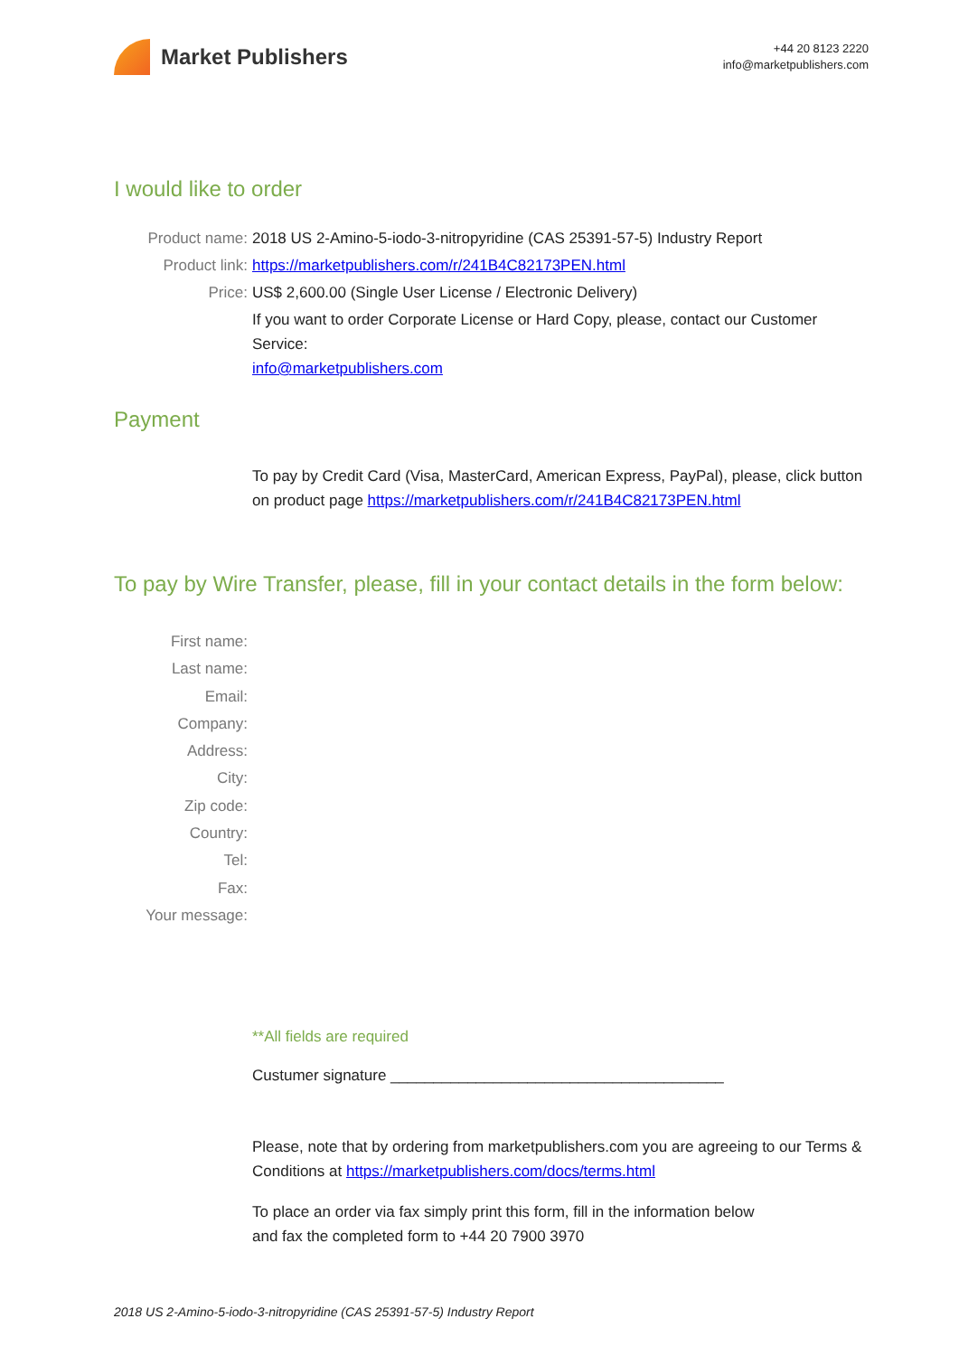Market Publishers
+44 20 8123 2220
info@marketpublishers.com
I would like to order
Product name: 2018 US 2-Amino-5-iodo-3-nitropyridine (CAS 25391-57-5) Industry Report
Product link: https://marketpublishers.com/r/241B4C82173PEN.html
Price: US$ 2,600.00 (Single User License / Electronic Delivery)
If you want to order Corporate License or Hard Copy, please, contact our Customer Service:
info@marketpublishers.com
Payment
To pay by Credit Card (Visa, MasterCard, American Express, PayPal), please, click button on product page https://marketpublishers.com/r/241B4C82173PEN.html
To pay by Wire Transfer, please, fill in your contact details in the form below:
First name:
Last name:
Email:
Company:
Address:
City:
Zip code:
Country:
Tel:
Fax:
Your message:
**All fields are required
Custumer signature _______________________________________
Please, note that by ordering from marketpublishers.com you are agreeing to our Terms & Conditions at https://marketpublishers.com/docs/terms.html
To place an order via fax simply print this form, fill in the information below
and fax the completed form to +44 20 7900 3970
2018 US 2-Amino-5-iodo-3-nitropyridine (CAS 25391-57-5) Industry Report